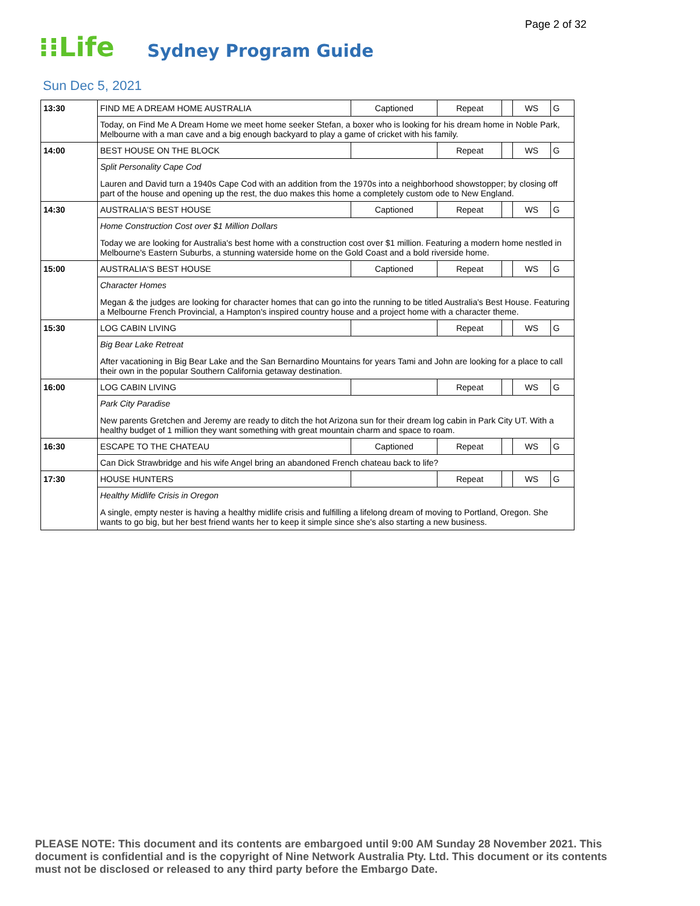Page 2 of 32
⁝⁝Life
Sydney Program Guide
Sun Dec 5, 2021
| 13:30 | FIND ME A DREAM HOME AUSTRALIA | Captioned | Repeat | | WS | G |
| | Today, on Find Me A Dream Home we meet home seeker Stefan, a boxer who is looking for his dream home in Noble Park, Melbourne with a man cave and a big enough backyard to play a game of cricket with his family. | | | | | |
| 14:00 | BEST HOUSE ON THE BLOCK | | Repeat | | WS | G |
| | Split Personality Cape Cod Lauren and David turn a 1940s Cape Cod with an addition from the 1970s into a neighborhood showstopper; by closing off part of the house and opening up the rest, the duo makes this home a completely custom ode to New England. | | | | | |
| 14:30 | AUSTRALIA'S BEST HOUSE | Captioned | Repeat | | WS | G |
| | Home Construction Cost over $1 Million Dollars Today we are looking for Australia's best home with a construction cost over $1 million. Featuring a modern home nestled in Melbourne's Eastern Suburbs, a stunning waterside home on the Gold Coast and a bold riverside home. | | | | | |
| 15:00 | AUSTRALIA'S BEST HOUSE | Captioned | Repeat | | WS | G |
| | Character Homes Megan & the judges are looking for character homes that can go into the running to be titled Australia's Best House. Featuring a Melbourne French Provincial, a Hampton's inspired country house and a project home with a character theme. | | | | | |
| 15:30 | LOG CABIN LIVING | | Repeat | | WS | G |
| | Big Bear Lake Retreat After vacationing in Big Bear Lake and the San Bernardino Mountains for years Tami and John are looking for a place to call their own in the popular Southern California getaway destination. | | | | | |
| 16:00 | LOG CABIN LIVING | | Repeat | | WS | G |
| | Park City Paradise New parents Gretchen and Jeremy are ready to ditch the hot Arizona sun for their dream log cabin in Park City UT. With a healthy budget of 1 million they want something with great mountain charm and space to roam. | | | | | |
| 16:30 | ESCAPE TO THE CHATEAU | Captioned | Repeat | | WS | G |
| | Can Dick Strawbridge and his wife Angel bring an abandoned French chateau back to life? | | | | | |
| 17:30 | HOUSE HUNTERS | | Repeat | | WS | G |
| | Healthy Midlife Crisis in Oregon A single, empty nester is having a healthy midlife crisis and fulfilling a lifelong dream of moving to Portland, Oregon. She wants to go big, but her best friend wants her to keep it simple since she's also starting a new business. | | | | | |
PLEASE NOTE: This document and its contents are embargoed until 9:00 AM Sunday 28 November 2021. This document is confidential and is the copyright of Nine Network Australia Pty. Ltd. This document or its contents must not be disclosed or released to any third party before the Embargo Date.